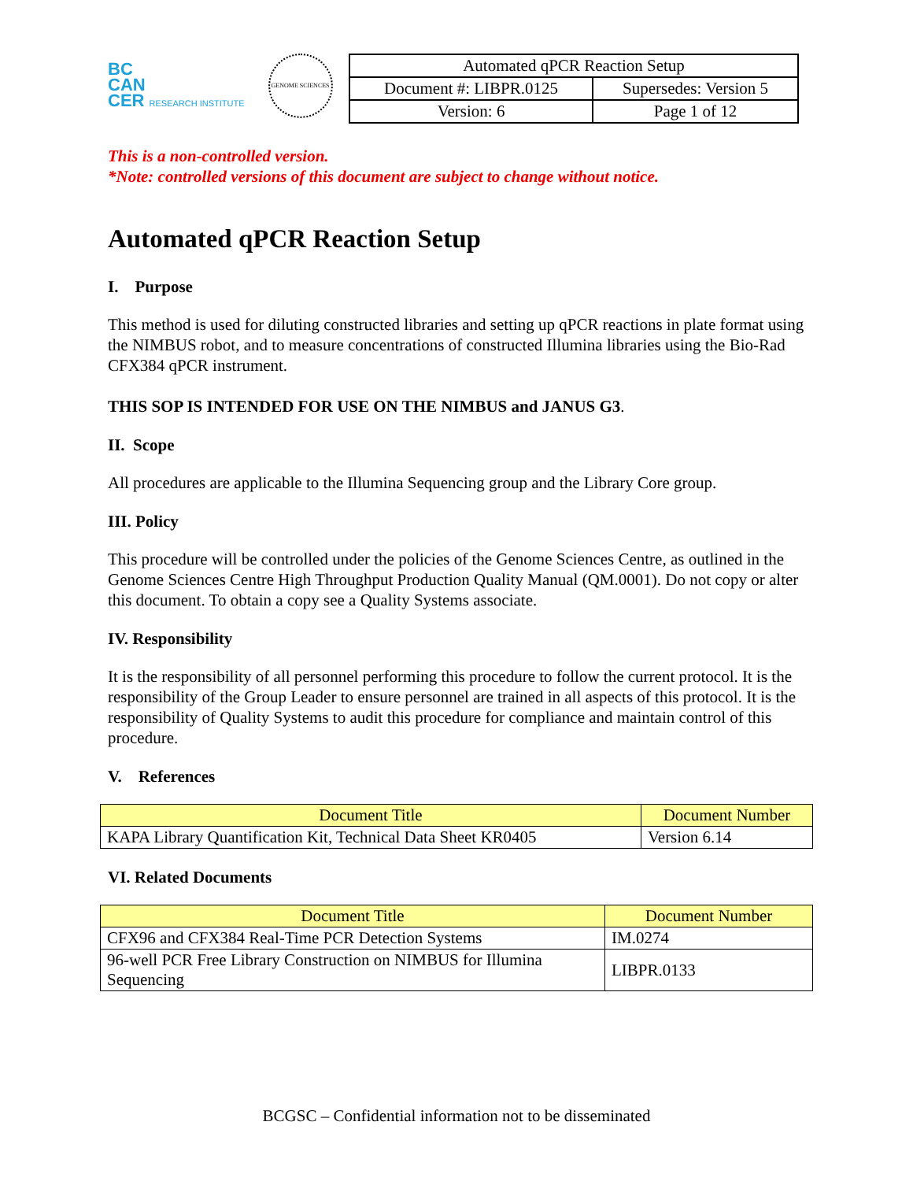BC
CAN
CER RESEARCH INSTITUTE
GENOME SCIENCES
| Automated qPCR Reaction Setup | |
| Document #: LIBPR.0125 | Supersedes: Version 5 |
| Version: 6 | Page 1 of 12 |
This is a non-controlled version.
*Note: controlled versions of this document are subject to change without notice.
Automated qPCR Reaction Setup
I. Purpose
This method is used for diluting constructed libraries and setting up qPCR reactions in plate format using the NIMBUS robot, and to measure concentrations of constructed Illumina libraries using the Bio-Rad CFX384 qPCR instrument.
THIS SOP IS INTENDED FOR USE ON THE NIMBUS and JANUS G3.
II. Scope
All procedures are applicable to the Illumina Sequencing group and the Library Core group.
III. Policy
This procedure will be controlled under the policies of the Genome Sciences Centre, as outlined in the Genome Sciences Centre High Throughput Production Quality Manual (QM.0001). Do not copy or alter this document. To obtain a copy see a Quality Systems associate.
IV. Responsibility
It is the responsibility of all personnel performing this procedure to follow the current protocol. It is the responsibility of the Group Leader to ensure personnel are trained in all aspects of this protocol. It is the responsibility of Quality Systems to audit this procedure for compliance and maintain control of this procedure.
V. References
| Document Title | Document Number |
| --- | --- |
| KAPA Library Quantification Kit, Technical Data Sheet KR0405 | Version 6.14 |
VI. Related Documents
| Document Title | Document Number |
| --- | --- |
| CFX96 and CFX384 Real-Time PCR Detection Systems | IM.0274 |
| 96-well PCR Free Library Construction on NIMBUS for Illumina Sequencing | LIBPR.0133 |
BCGSC – Confidential information not to be disseminated